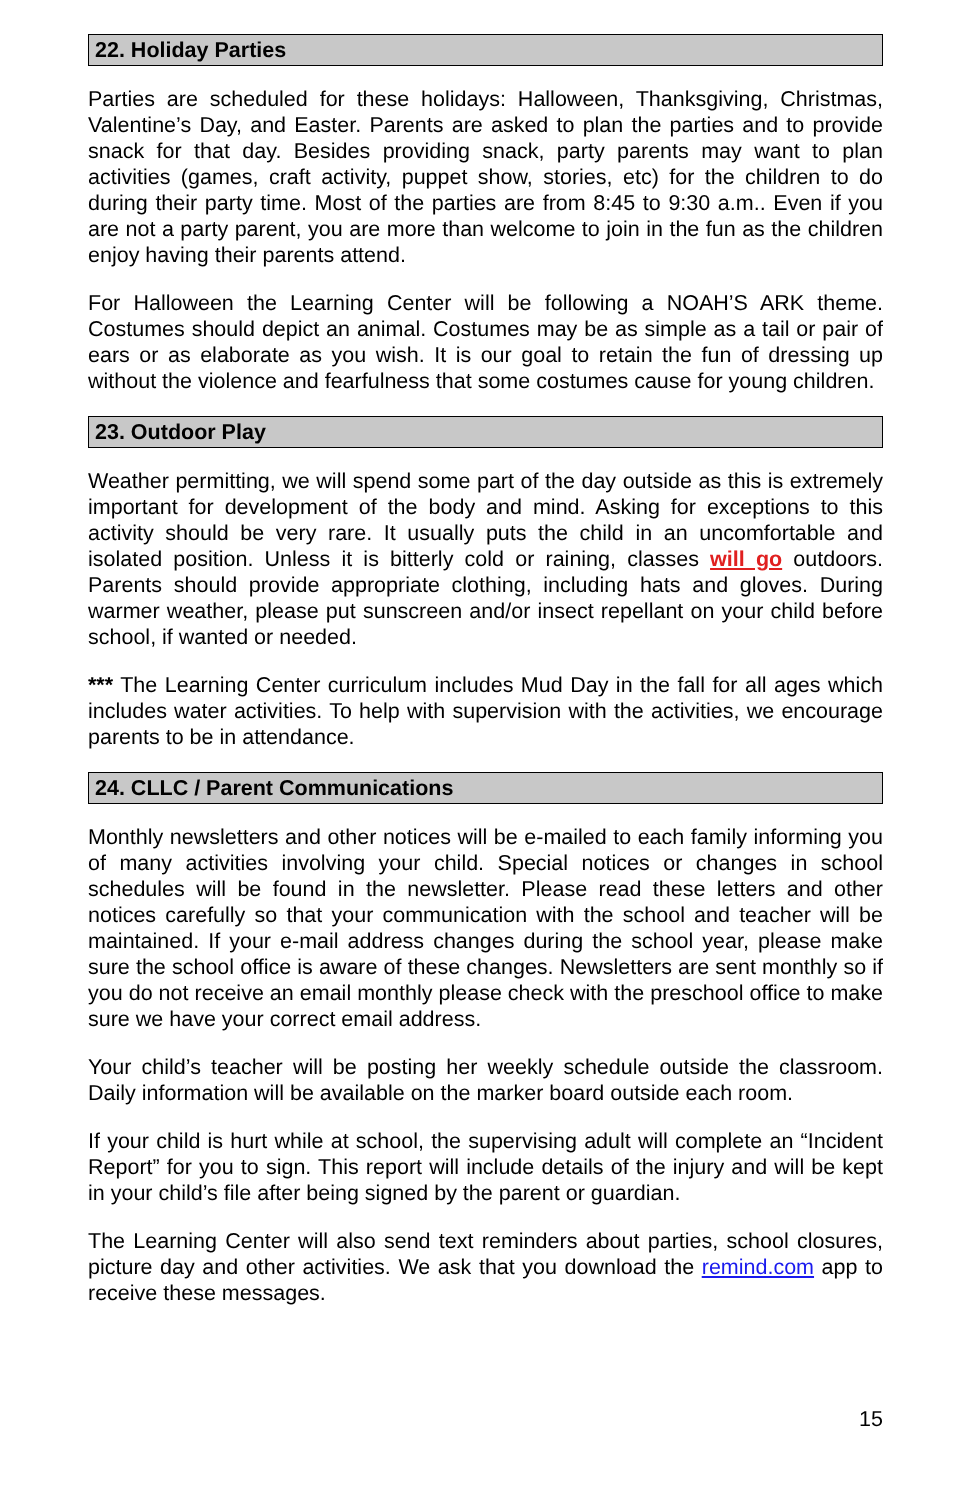22. Holiday Parties
Parties are scheduled for these holidays: Halloween, Thanksgiving, Christmas, Valentine’s Day, and Easter. Parents are asked to plan the parties and to provide snack for that day. Besides providing snack, party parents may want to plan activities (games, craft activity, puppet show, stories, etc) for the children to do during their party time. Most of the parties are from 8:45 to 9:30 a.m.. Even if you are not a party parent, you are more than welcome to join in the fun as the children enjoy having their parents attend.
For Halloween the Learning Center will be following a NOAH’S ARK theme. Costumes should depict an animal. Costumes may be as simple as a tail or pair of ears or as elaborate as you wish. It is our goal to retain the fun of dressing up without the violence and fearfulness that some costumes cause for young children.
23. Outdoor Play
Weather permitting, we will spend some part of the day outside as this is extremely important for development of the body and mind. Asking for exceptions to this activity should be very rare. It usually puts the child in an uncomfortable and isolated position. Unless it is bitterly cold or raining, classes will go outdoors. Parents should provide appropriate clothing, including hats and gloves. During warmer weather, please put sunscreen and/or insect repellant on your child before school, if wanted or needed.
*** The Learning Center curriculum includes Mud Day in the fall for all ages which includes water activities. To help with supervision with the activities, we encourage parents to be in attendance.
24. CLLC / Parent Communications
Monthly newsletters and other notices will be e-mailed to each family informing you of many activities involving your child. Special notices or changes in school schedules will be found in the newsletter. Please read these letters and other notices carefully so that your communication with the school and teacher will be maintained. If your e-mail address changes during the school year, please make sure the school office is aware of these changes. Newsletters are sent monthly so if you do not receive an email monthly please check with the preschool office to make sure we have your correct email address.
Your child’s teacher will be posting her weekly schedule outside the classroom. Daily information will be available on the marker board outside each room.
If your child is hurt while at school, the supervising adult will complete an “Incident Report” for you to sign. This report will include details of the injury and will be kept in your child’s file after being signed by the parent or guardian.
The Learning Center will also send text reminders about parties, school closures, picture day and other activities. We ask that you download the remind.com app to receive these messages.
15